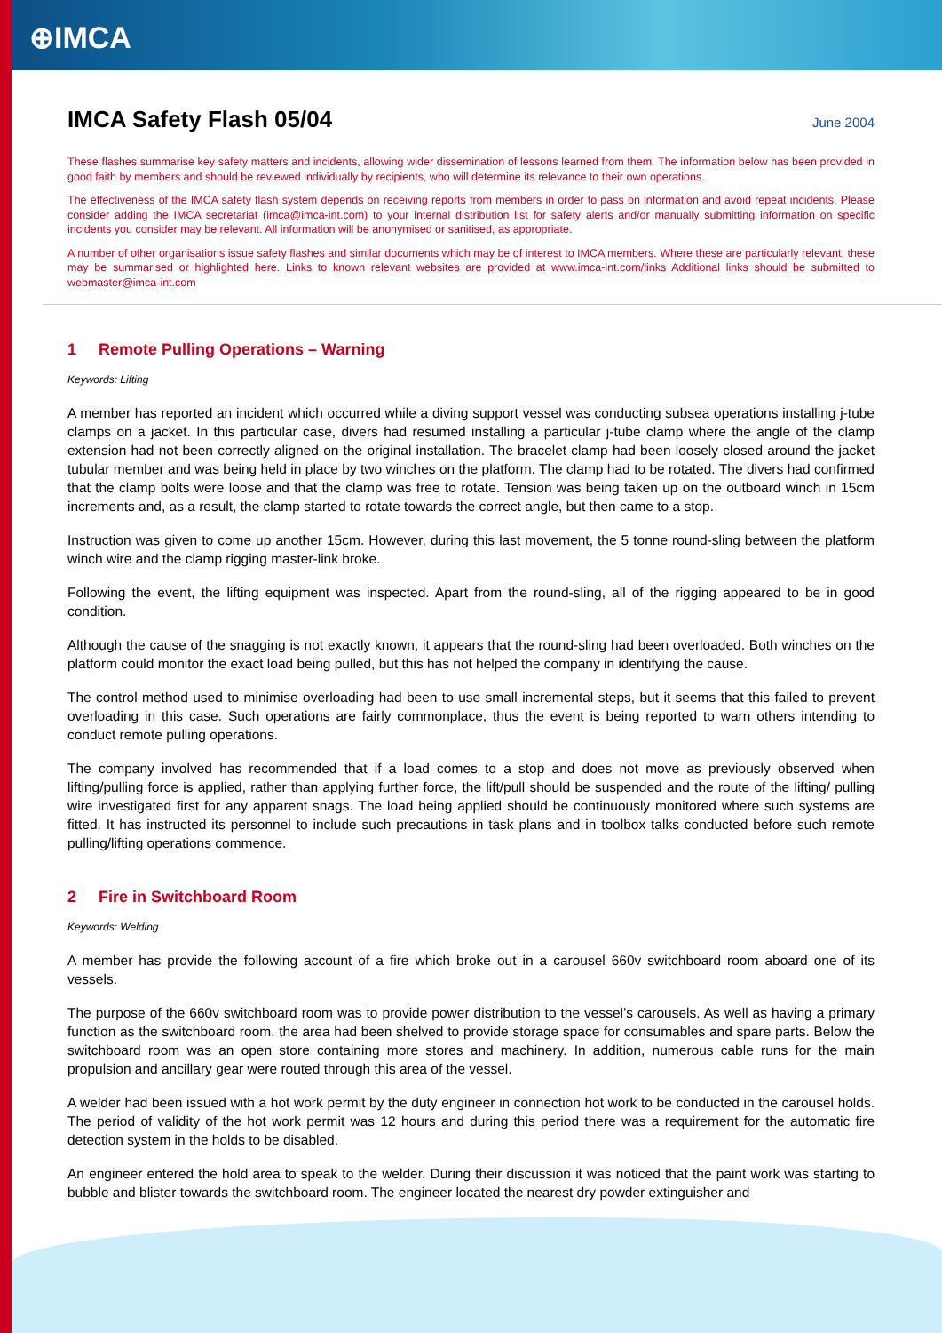⊕IMCA
IMCA Safety Flash 05/04 June 2004
These flashes summarise key safety matters and incidents, allowing wider dissemination of lessons learned from them. The information below has been provided in good faith by members and should be reviewed individually by recipients, who will determine its relevance to their own operations.
The effectiveness of the IMCA safety flash system depends on receiving reports from members in order to pass on information and avoid repeat incidents. Please consider adding the IMCA secretariat (imca@imca-int.com) to your internal distribution list for safety alerts and/or manually submitting information on specific incidents you consider may be relevant. All information will be anonymised or sanitised, as appropriate.
A number of other organisations issue safety flashes and similar documents which may be of interest to IMCA members. Where these are particularly relevant, these may be summarised or highlighted here. Links to known relevant websites are provided at www.imca-int.com/links Additional links should be submitted to webmaster@imca-int.com
1 Remote Pulling Operations – Warning
Keywords: Lifting
A member has reported an incident which occurred while a diving support vessel was conducting subsea operations installing j-tube clamps on a jacket. In this particular case, divers had resumed installing a particular j-tube clamp where the angle of the clamp extension had not been correctly aligned on the original installation. The bracelet clamp had been loosely closed around the jacket tubular member and was being held in place by two winches on the platform. The clamp had to be rotated. The divers had confirmed that the clamp bolts were loose and that the clamp was free to rotate. Tension was being taken up on the outboard winch in 15cm increments and, as a result, the clamp started to rotate towards the correct angle, but then came to a stop.
Instruction was given to come up another 15cm. However, during this last movement, the 5 tonne round-sling between the platform winch wire and the clamp rigging master-link broke.
Following the event, the lifting equipment was inspected. Apart from the round-sling, all of the rigging appeared to be in good condition.
Although the cause of the snagging is not exactly known, it appears that the round-sling had been overloaded. Both winches on the platform could monitor the exact load being pulled, but this has not helped the company in identifying the cause.
The control method used to minimise overloading had been to use small incremental steps, but it seems that this failed to prevent overloading in this case. Such operations are fairly commonplace, thus the event is being reported to warn others intending to conduct remote pulling operations.
The company involved has recommended that if a load comes to a stop and does not move as previously observed when lifting/pulling force is applied, rather than applying further force, the lift/pull should be suspended and the route of the lifting/ pulling wire investigated first for any apparent snags. The load being applied should be continuously monitored where such systems are fitted. It has instructed its personnel to include such precautions in task plans and in toolbox talks conducted before such remote pulling/lifting operations commence.
2 Fire in Switchboard Room
Keywords: Welding
A member has provide the following account of a fire which broke out in a carousel 660v switchboard room aboard one of its vessels.
The purpose of the 660v switchboard room was to provide power distribution to the vessel’s carousels. As well as having a primary function as the switchboard room, the area had been shelved to provide storage space for consumables and spare parts. Below the switchboard room was an open store containing more stores and machinery. In addition, numerous cable runs for the main propulsion and ancillary gear were routed through this area of the vessel.
A welder had been issued with a hot work permit by the duty engineer in connection hot work to be conducted in the carousel holds. The period of validity of the hot work permit was 12 hours and during this period there was a requirement for the automatic fire detection system in the holds to be disabled.
An engineer entered the hold area to speak to the welder. During their discussion it was noticed that the paint work was starting to bubble and blister towards the switchboard room. The engineer located the nearest dry powder extinguisher and